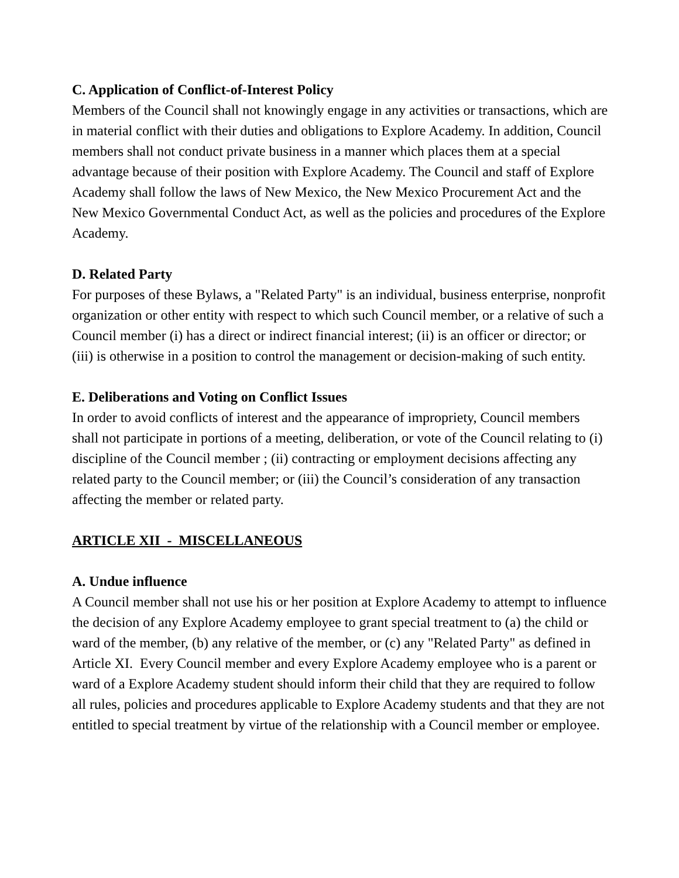C. Application of Conflict-of-Interest Policy
Members of the Council shall not knowingly engage in any activities or transactions, which are in material conflict with their duties and obligations to Explore Academy. In addition, Council members shall not conduct private business in a manner which places them at a special advantage because of their position with Explore Academy. The Council and staff of Explore Academy shall follow the laws of New Mexico, the New Mexico Procurement Act and the New Mexico Governmental Conduct Act, as well as the policies and procedures of the Explore Academy.
D. Related Party
For purposes of these Bylaws, a "Related Party" is an individual, business enterprise, nonprofit organization or other entity with respect to which such Council member, or a relative of such a Council member (i) has a direct or indirect financial interest; (ii) is an officer or director; or (iii) is otherwise in a position to control the management or decision-making of such entity.
E. Deliberations and Voting on Conflict Issues
In order to avoid conflicts of interest and the appearance of impropriety, Council members shall not participate in portions of a meeting, deliberation, or vote of the Council relating to (i) discipline of the Council member ; (ii) contracting or employment decisions affecting any related party to the Council member; or (iii) the Council’s consideration of any transaction affecting the member or related party.
ARTICLE XII - MISCELLANEOUS
A. Undue influence
A Council member shall not use his or her position at Explore Academy to attempt to influence the decision of any Explore Academy employee to grant special treatment to (a) the child or ward of the member, (b) any relative of the member, or (c) any "Related Party" as defined in Article XI. Every Council member and every Explore Academy employee who is a parent or ward of a Explore Academy student should inform their child that they are required to follow all rules, policies and procedures applicable to Explore Academy students and that they are not entitled to special treatment by virtue of the relationship with a Council member or employee.